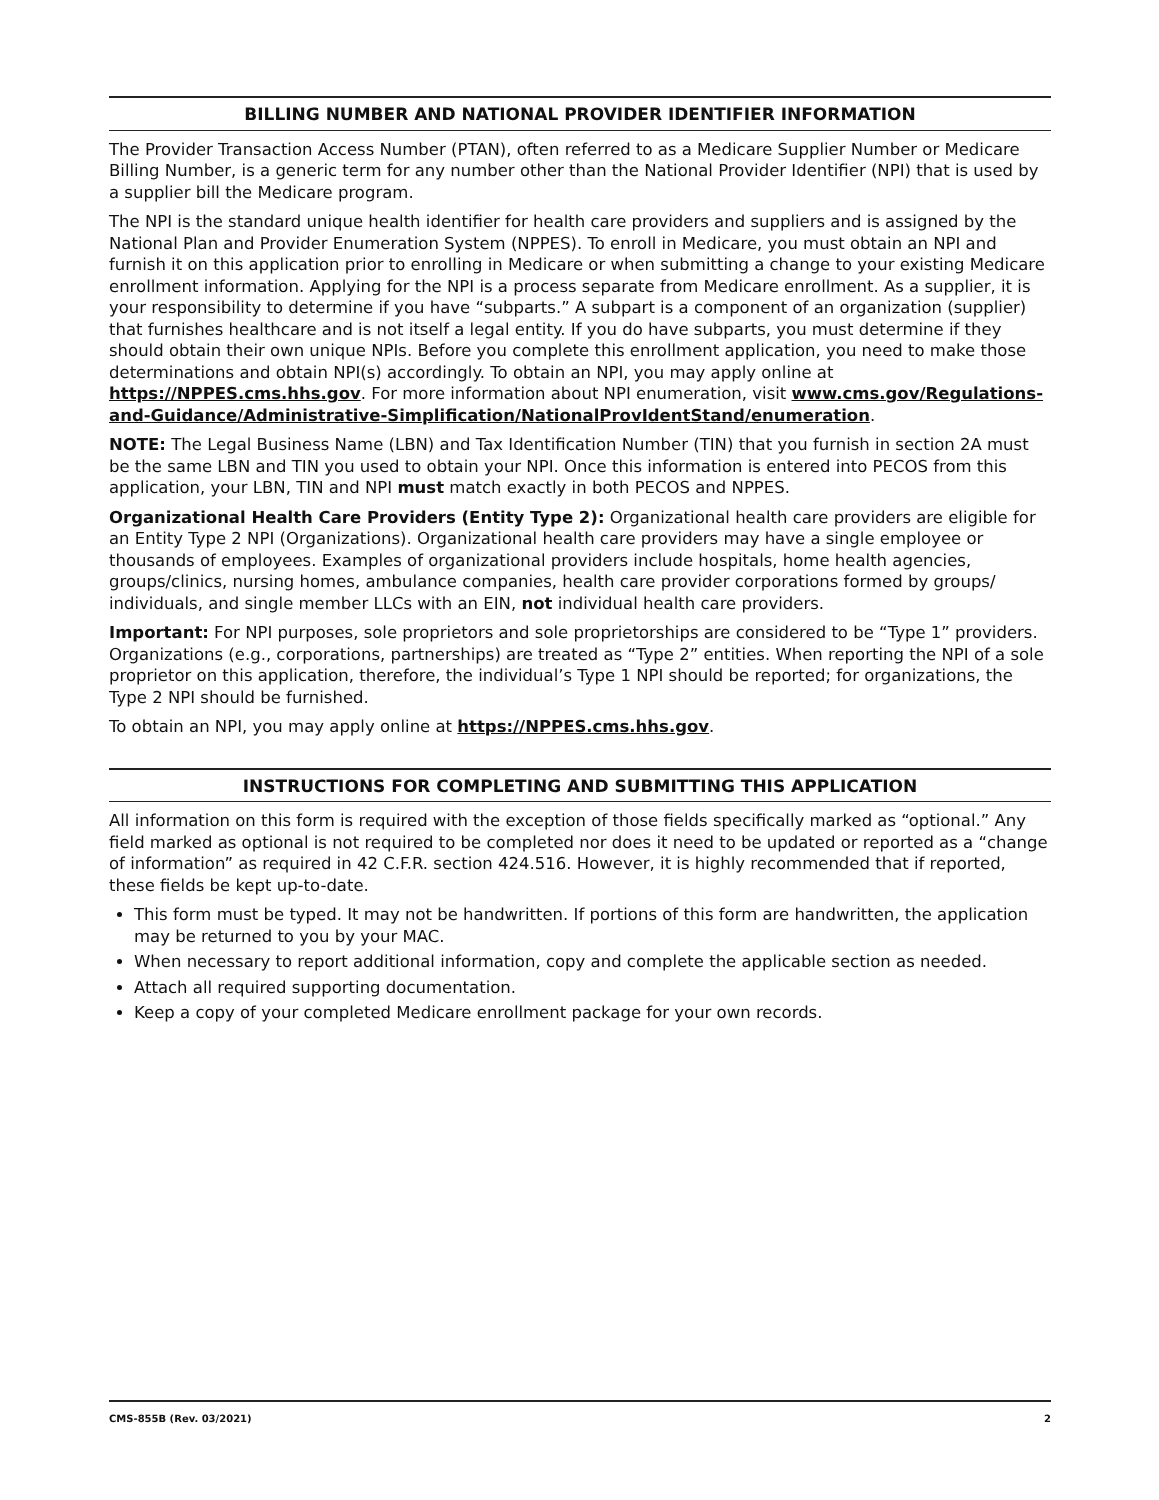BILLING NUMBER AND NATIONAL PROVIDER IDENTIFIER INFORMATION
The Provider Transaction Access Number (PTAN), often referred to as a Medicare Supplier Number or Medicare Billing Number, is a generic term for any number other than the National Provider Identifier (NPI) that is used by a supplier bill the Medicare program.
The NPI is the standard unique health identifier for health care providers and suppliers and is assigned by the National Plan and Provider Enumeration System (NPPES). To enroll in Medicare, you must obtain an NPI and furnish it on this application prior to enrolling in Medicare or when submitting a change to your existing Medicare enrollment information. Applying for the NPI is a process separate from Medicare enrollment. As a supplier, it is your responsibility to determine if you have “subparts.” A subpart is a component of an organization (supplier) that furnishes healthcare and is not itself a legal entity. If you do have subparts, you must determine if they should obtain their own unique NPIs. Before you complete this enrollment application, you need to make those determinations and obtain NPI(s) accordingly. To obtain an NPI, you may apply online at https://NPPES.cms.hhs.gov. For more information about NPI enumeration, visit www.cms.gov/Regulations-and-Guidance/Administrative-Simplification/NationalProvIdentStand/enumeration.
NOTE: The Legal Business Name (LBN) and Tax Identification Number (TIN) that you furnish in section 2A must be the same LBN and TIN you used to obtain your NPI. Once this information is entered into PECOS from this application, your LBN, TIN and NPI must match exactly in both PECOS and NPPES.
Organizational Health Care Providers (Entity Type 2): Organizational health care providers are eligible for an Entity Type 2 NPI (Organizations). Organizational health care providers may have a single employee or thousands of employees. Examples of organizational providers include hospitals, home health agencies, groups/clinics, nursing homes, ambulance companies, health care provider corporations formed by groups/ individuals, and single member LLCs with an EIN, not individual health care providers.
Important: For NPI purposes, sole proprietors and sole proprietorships are considered to be “Type 1” providers. Organizations (e.g., corporations, partnerships) are treated as “Type 2” entities. When reporting the NPI of a sole proprietor on this application, therefore, the individual’s Type 1 NPI should be reported; for organizations, the Type 2 NPI should be furnished.
To obtain an NPI, you may apply online at https://NPPES.cms.hhs.gov.
INSTRUCTIONS FOR COMPLETING AND SUBMITTING THIS APPLICATION
All information on this form is required with the exception of those fields specifically marked as “optional.” Any field marked as optional is not required to be completed nor does it need to be updated or reported as a “change of information” as required in 42 C.F.R. section 424.516. However, it is highly recommended that if reported, these fields be kept up-to-date.
This form must be typed. It may not be handwritten. If portions of this form are handwritten, the application may be returned to you by your MAC.
When necessary to report additional information, copy and complete the applicable section as needed.
Attach all required supporting documentation.
Keep a copy of your completed Medicare enrollment package for your own records.
CMS-855B (Rev. 03/2021) 2